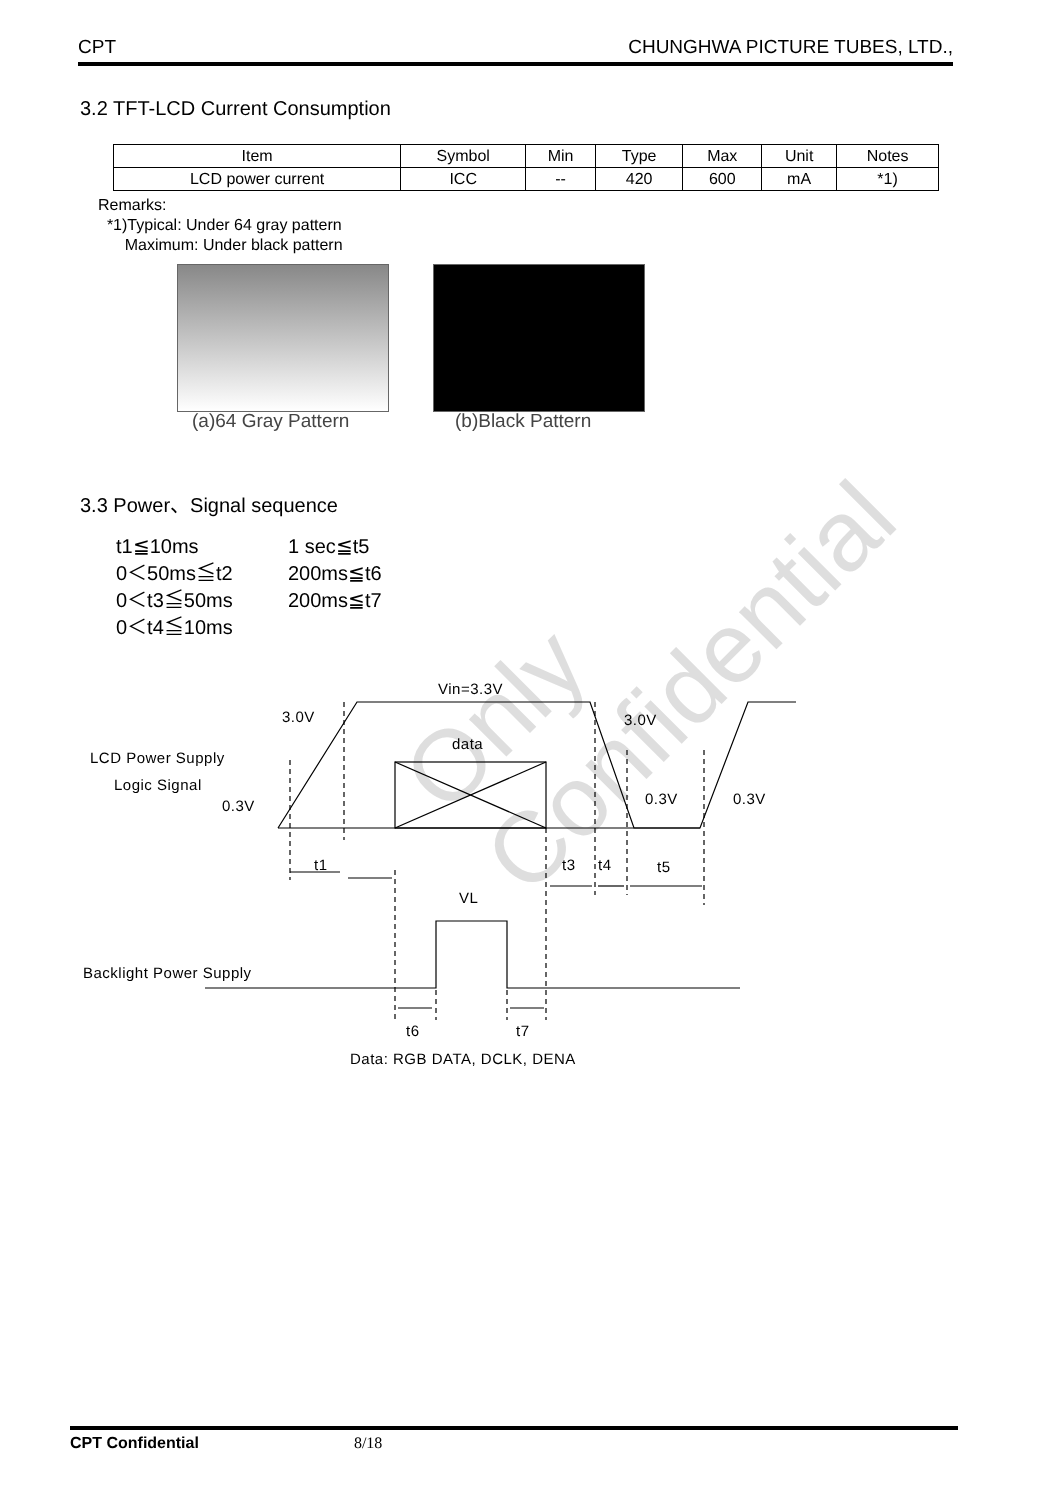CPT CHUNGHWA PICTURE TUBES, LTD.,
3.2 TFT-LCD Current Consumption
| Item | Symbol | Min | Type | Max | Unit | Notes |
| LCD power current | ICC | -- | 420 | 600 | mA | *1) |
Remarks:
*1)Typical: Under 64 gray pattern
Maximum: Under black pattern
(a)64 Gray Pattern (b)Black Pattern
Only Confidential
3.3 Power、Signal sequence
t1≦10ms 1 sec≦t5 0＜50ms≦t2 200ms≦t6 0＜t3≦50ms 200ms≦t7 0＜t4≦10ms
Vin=3.3V
3.0V 3.0V
data
LCD Power Supply
Logic Signal
0.3V 0.3V 0.3V
t1 t3 t4 t5
VL
Backlight Power Supply
t6 t7
Data: RGB DATA, DCLK, DENA
CPT Confidential 8/18